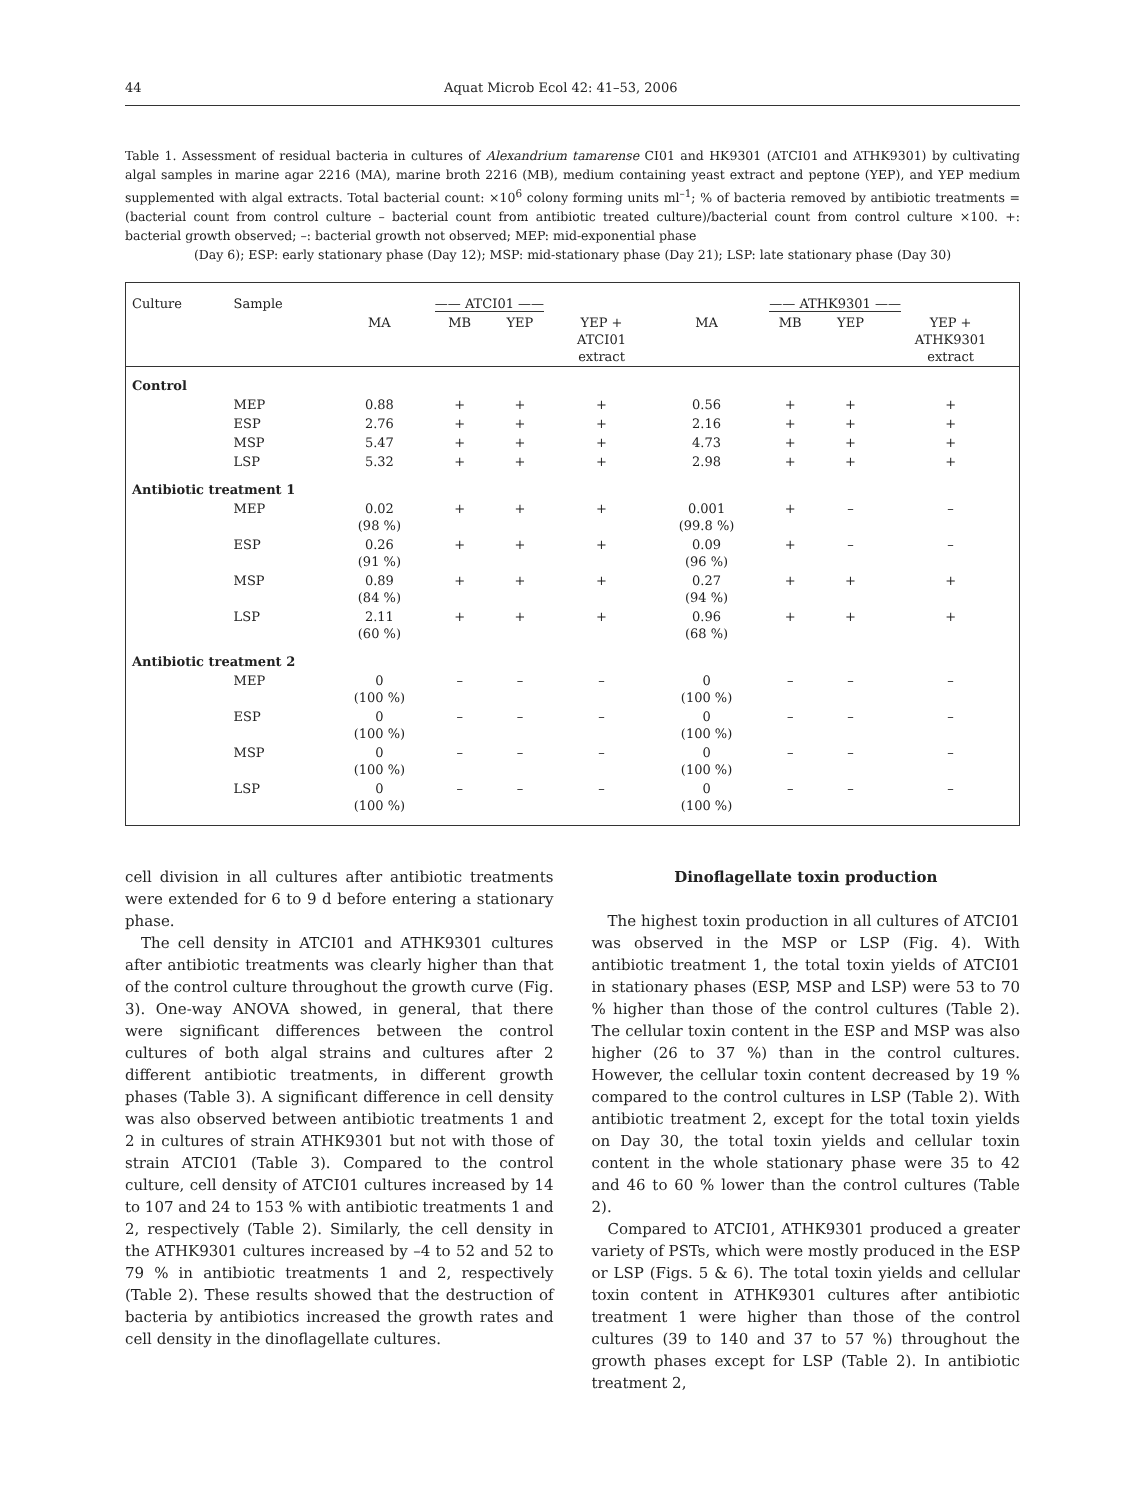44 Aquat Microb Ecol 42: 41–53, 2006
Table 1. Assessment of residual bacteria in cultures of Alexandrium tamarense CI01 and HK9301 (ATCI01 and ATHK9301) by cultivating algal samples in marine agar 2216 (MA), marine broth 2216 (MB), medium containing yeast extract and peptone (YEP), and YEP medium supplemented with algal extracts. Total bacterial count: ×10<sup>6</sup> colony forming units ml<sup>–1</sup>; % of bacteria removed by antibiotic treatments = (bacterial count from control culture – bacterial count from antibiotic treated culture)/bacterial count from control culture ×100. +: bacterial growth observed; –: bacterial growth not observed; MEP: mid-exponential phase
(Day 6); ESP: early stationary phase (Day 12); MSP: mid-stationary phase (Day 21); LSP: late stationary phase (Day 30)
| Culture | Sample | —— ATCI01 —— | | | | —— ATHK9301 —— | | | |
| --- | --- | --- | --- | --- | --- | --- | --- | --- | --- |
| | | MA | MB | YEP | YEP + ATCI01 extract | MA | MB | YEP | YEP + ATHK9301 extract |
| Control | | | | | | | | | |
| | MEP | 0.88 | + | + | + | 0.56 | + | + | + |
| | ESP | 2.76 | + | + | + | 2.16 | + | + | + |
| | MSP | 5.47 | + | + | + | 4.73 | + | + | + |
| | LSP | 5.32 | + | + | + | 2.98 | + | + | + |
| Antibiotic treatment 1 | | | | | | | | | |
| | MEP | 0.02 (98 %) | + | + | + | 0.001 (99.8 %) | + | – | – |
| | ESP | 0.26 (91 %) | + | + | + | 0.09 (96 %) | + | – | – |
| | MSP | 0.89 (84 %) | + | + | + | 0.27 (94 %) | + | + | + |
| | LSP | 2.11 (60 %) | + | + | + | 0.96 (68 %) | + | + | + |
| Antibiotic treatment 2 | | | | | | | | | |
| | MEP | 0 (100 %) | – | – | – | 0 (100 %) | – | – | – |
| | ESP | 0 (100 %) | – | – | – | 0 (100 %) | – | – | – |
| | MSP | 0 (100 %) | – | – | – | 0 (100 %) | – | – | – |
| | LSP | 0 (100 %) | – | – | – | 0 (100 %) | – | – | – |
cell division in all cultures after antibiotic treatments were extended for 6 to 9 d before entering a stationary phase.
The cell density in ATCI01 and ATHK9301 cultures after antibiotic treatments was clearly higher than that of the control culture throughout the growth curve (Fig. 3). One-way ANOVA showed, in general, that there were significant differences between the control cultures of both algal strains and cultures after 2 different antibiotic treatments, in different growth phases (Table 3). A significant difference in cell density was also observed between antibiotic treatments 1 and 2 in cultures of strain ATHK9301 but not with those of strain ATCI01 (Table 3). Compared to the control culture, cell density of ATCI01 cultures increased by 14 to 107 and 24 to 153 % with antibiotic treatments 1 and 2, respectively (Table 2). Similarly, the cell density in the ATHK9301 cultures increased by –4 to 52 and 52 to 79 % in antibiotic treatments 1 and 2, respectively (Table 2). These results showed that the destruction of bacteria by antibiotics increased the growth rates and cell density in the dinoflagellate cultures.
Dinoflagellate toxin production
The highest toxin production in all cultures of ATCI01 was observed in the MSP or LSP (Fig. 4). With antibiotic treatment 1, the total toxin yields of ATCI01 in stationary phases (ESP, MSP and LSP) were 53 to 70 % higher than those of the control cultures (Table 2). The cellular toxin content in the ESP and MSP was also higher (26 to 37 %) than in the control cultures. However, the cellular toxin content decreased by 19 % compared to the control cultures in LSP (Table 2). With antibiotic treatment 2, except for the total toxin yields on Day 30, the total toxin yields and cellular toxin content in the whole stationary phase were 35 to 42 and 46 to 60 % lower than the control cultures (Table 2).
Compared to ATCI01, ATHK9301 produced a greater variety of PSTs, which were mostly produced in the ESP or LSP (Figs. 5 & 6). The total toxin yields and cellular toxin content in ATHK9301 cultures after antibiotic treatment 1 were higher than those of the control cultures (39 to 140 and 37 to 57 %) throughout the growth phases except for LSP (Table 2). In antibiotic treatment 2,